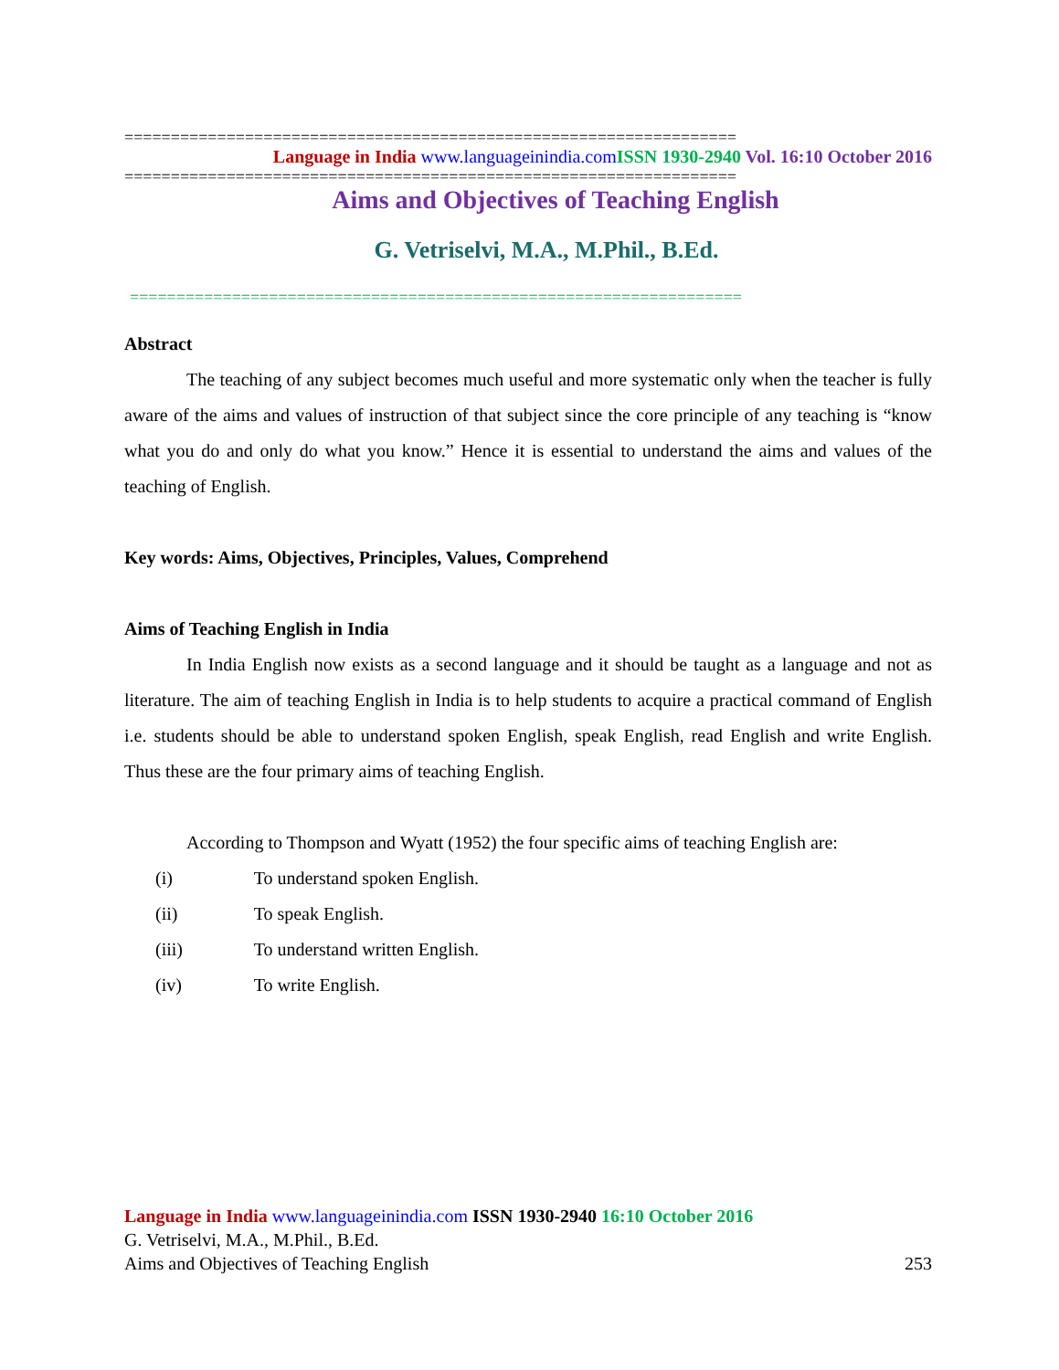==================================================================
Language in India www.languageinindia.com ISSN 1930-2940 Vol. 16:10 October 2016
==================================================================
Aims and Objectives of Teaching English
G. Vetriselvi, M.A., M.Phil., B.Ed.
==================================================================
Abstract
The teaching of any subject becomes much useful and more systematic only when the teacher is fully aware of the aims and values of instruction of that subject since the core principle of any teaching is “know what you do and only do what you know.” Hence it is essential to understand the aims and values of the teaching of English.
Key words: Aims, Objectives, Principles, Values, Comprehend
Aims of Teaching English in India
In India English now exists as a second language and it should be taught as a language and not as literature. The aim of teaching English in India is to help students to acquire a practical command of English i.e. students should be able to understand spoken English, speak English, read English and write English. Thus these are the four primary aims of teaching English.
According to Thompson and Wyatt (1952) the four specific aims of teaching English are:
(i) To understand spoken English.
(ii) To speak English.
(iii) To understand written English.
(iv) To write English.
Language in India www.languageinindia.com ISSN 1930-2940 16:10 October 2016
G. Vetriselvi, M.A., M.Phil., B.Ed.
Aims and Objectives of Teaching English 253